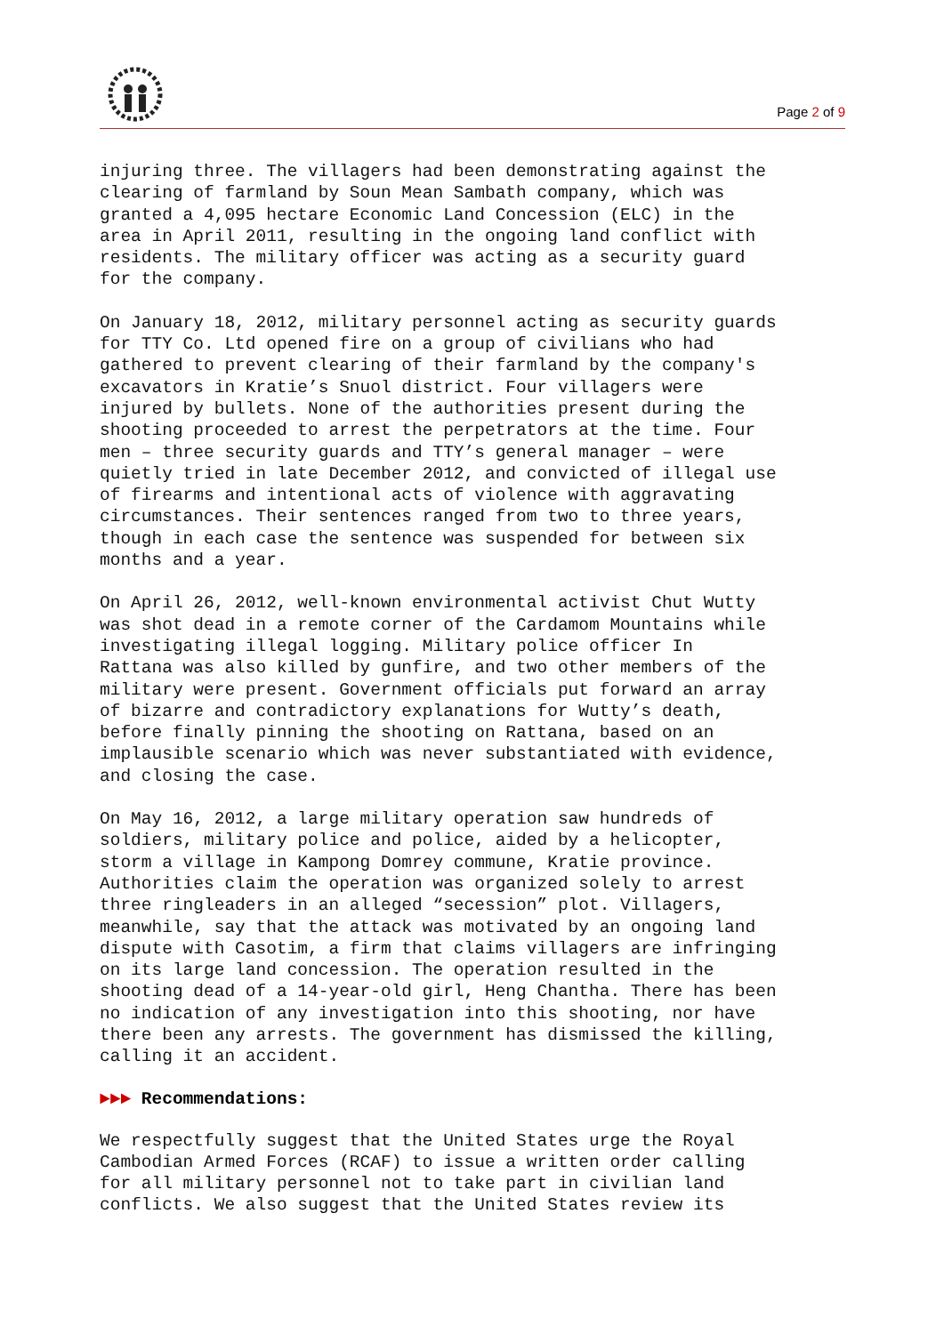Page 2 of 9
injuring three. The villagers had been demonstrating against the clearing of farmland by Soun Mean Sambath company, which was granted a 4,095 hectare Economic Land Concession (ELC) in the area in April 2011, resulting in the ongoing land conflict with residents. The military officer was acting as a security guard for the company.
On January 18, 2012, military personnel acting as security guards for TTY Co. Ltd opened fire on a group of civilians who had gathered to prevent clearing of their farmland by the company's excavators in Kratie’s Snuol district. Four villagers were injured by bullets. None of the authorities present during the shooting proceeded to arrest the perpetrators at the time. Four men – three security guards and TTY’s general manager – were quietly tried in late December 2012, and convicted of illegal use of firearms and intentional acts of violence with aggravating circumstances. Their sentences ranged from two to three years, though in each case the sentence was suspended for between six months and a year.
On April 26, 2012, well-known environmental activist Chut Wutty was shot dead in a remote corner of the Cardamom Mountains while investigating illegal logging. Military police officer In Rattana was also killed by gunfire, and two other members of the military were present. Government officials put forward an array of bizarre and contradictory explanations for Wutty’s death, before finally pinning the shooting on Rattana, based on an implausible scenario which was never substantiated with evidence, and closing the case.
On May 16, 2012, a large military operation saw hundreds of soldiers, military police and police, aided by a helicopter, storm a village in Kampong Domrey commune, Kratie province. Authorities claim the operation was organized solely to arrest three ringleaders in an alleged “secession” plot. Villagers, meanwhile, say that the attack was motivated by an ongoing land dispute with Casotim, a firm that claims villagers are infringing on its large land concession. The operation resulted in the shooting dead of a 14-year-old girl, Heng Chantha. There has been no indication of any investigation into this shooting, nor have there been any arrests. The government has dismissed the killing, calling it an accident.
►►► Recommendations:
We respectfully suggest that the United States urge the Royal Cambodian Armed Forces (RCAF) to issue a written order calling for all military personnel not to take part in civilian land conflicts. We also suggest that the United States review its